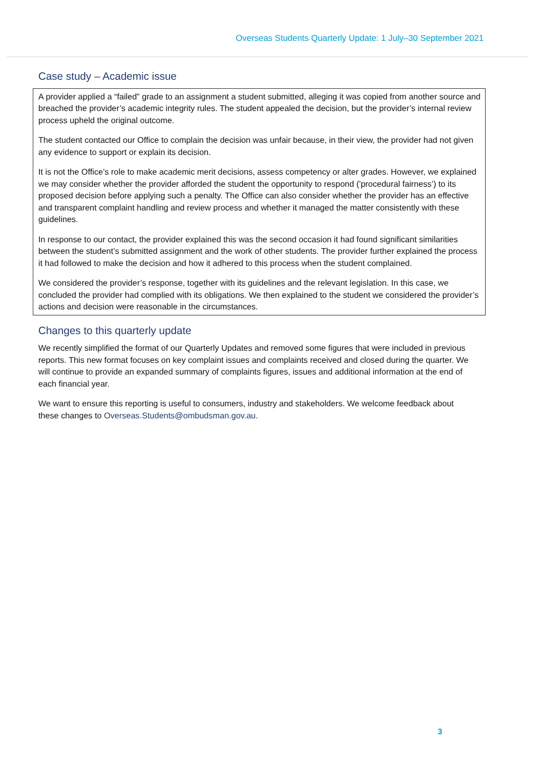Overseas Students Quarterly Update: 1 July–30 September 2021
Case study – Academic issue
A provider applied a “failed” grade to an assignment a student submitted, alleging it was copied from another source and breached the provider’s academic integrity rules. The student appealed the decision, but the provider’s internal review process upheld the original outcome.
The student contacted our Office to complain the decision was unfair because, in their view, the provider had not given any evidence to support or explain its decision.
It is not the Office’s role to make academic merit decisions, assess competency or alter grades. However, we explained we may consider whether the provider afforded the student the opportunity to respond ('procedural fairness’) to its proposed decision before applying such a penalty. The Office can also consider whether the provider has an effective and transparent complaint handling and review process and whether it managed the matter consistently with these guidelines.
In response to our contact, the provider explained this was the second occasion it had found significant similarities between the student’s submitted assignment and the work of other students. The provider further explained the process it had followed to make the decision and how it adhered to this process when the student complained.
We considered the provider’s response, together with its guidelines and the relevant legislation. In this case, we concluded the provider had complied with its obligations. We then explained to the student we considered the provider’s actions and decision were reasonable in the circumstances.
Changes to this quarterly update
We recently simplified the format of our Quarterly Updates and removed some figures that were included in previous reports. This new format focuses on key complaint issues and complaints received and closed during the quarter. We will continue to provide an expanded summary of complaints figures, issues and additional information at the end of each financial year.
We want to ensure this reporting is useful to consumers, industry and stakeholders. We welcome feedback about these changes to Overseas.Students@ombudsman.gov.au.
3